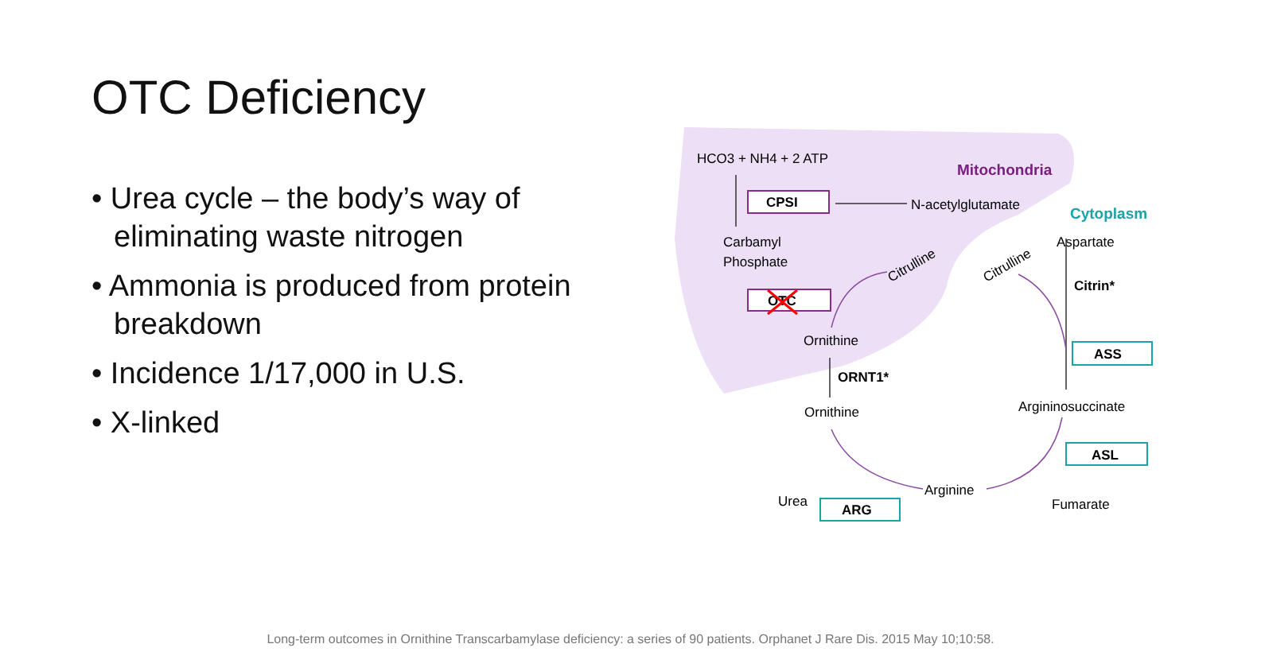OTC Deficiency
• Urea cycle – the body’s way of eliminating waste nitrogen
• Ammonia is produced from protein breakdown
• Incidence 1/17,000 in U.S.
• X-linked
HCO3 + NH4 + 2 ATP
Mitochondria
CPSI
N-acetylglutamate
Cytoplasm
Carbamyl
Phosphate
Aspartate
Citrulline
Citrulline
Citrin*
OTC
Ornithine
ASS
ORNT1*
Argininosuccinate
Ornithine
ASL
Arginine
Urea
Fumarate
ARG
Long-term outcomes in Ornithine Transcarbamylase deficiency: a series of 90 patients. Orphanet J Rare Dis. 2015 May 10;10:58.